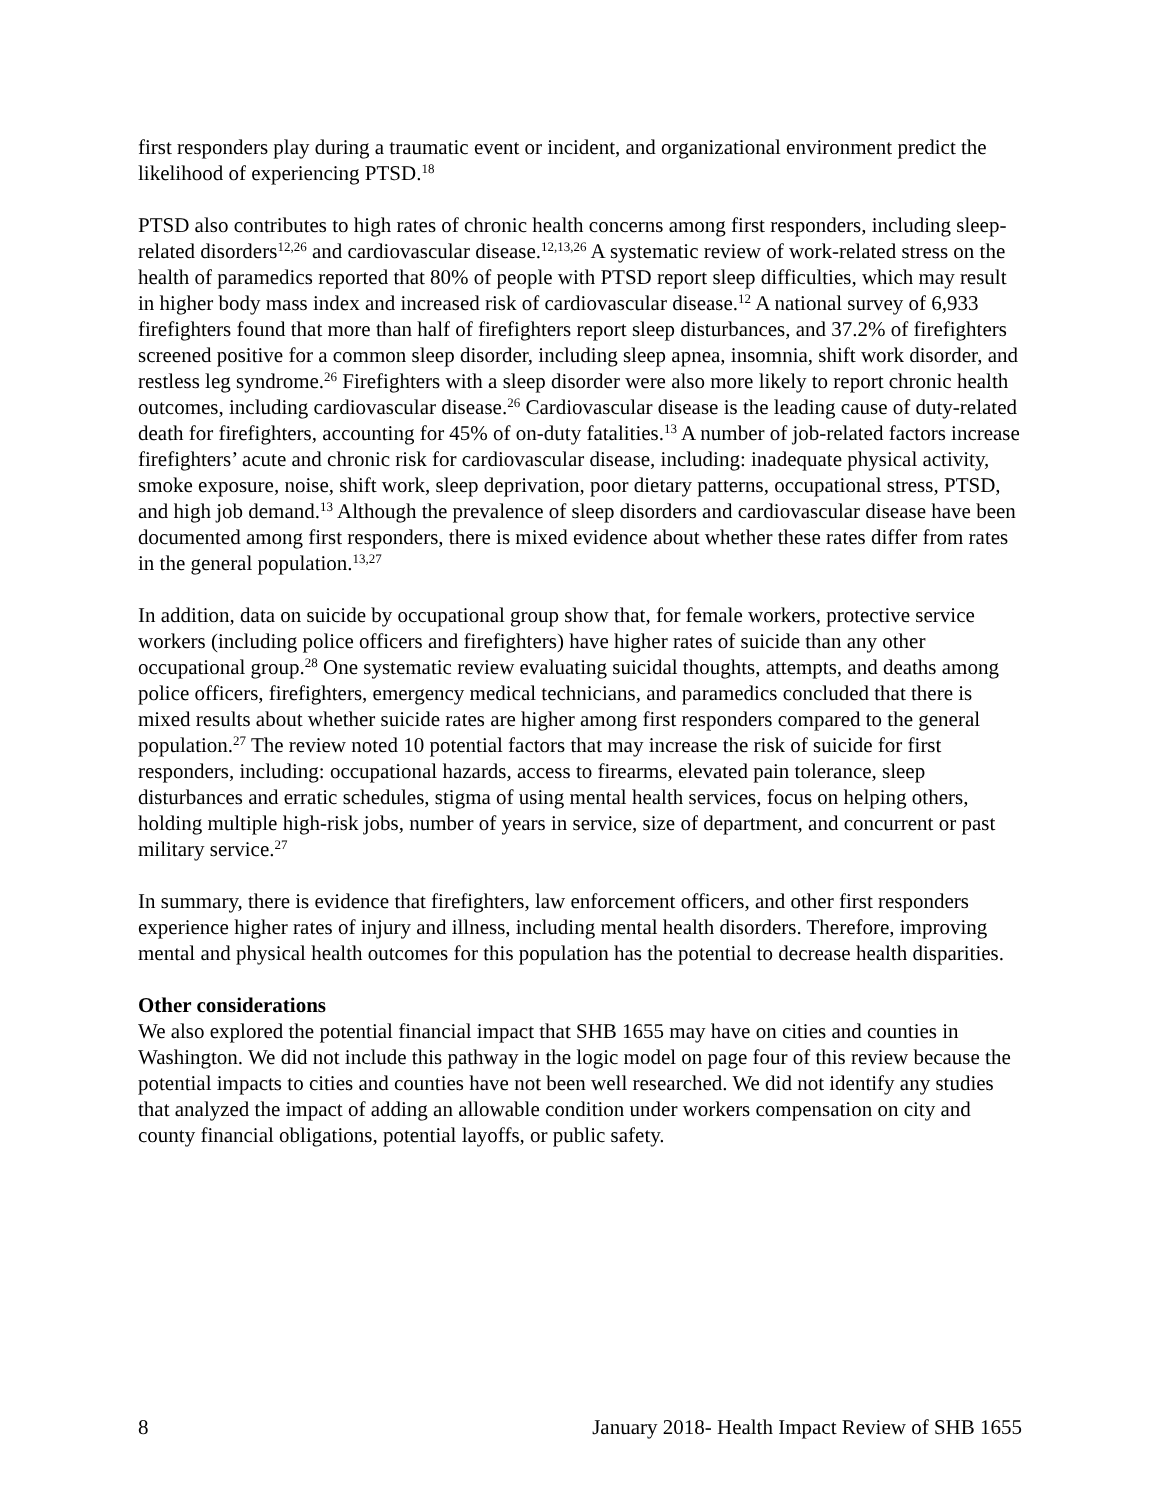first responders play during a traumatic event or incident, and organizational environment predict the likelihood of experiencing PTSD.<sup>18</sup>
PTSD also contributes to high rates of chronic health concerns among first responders, including sleep-related disorders<sup>12,26</sup> and cardiovascular disease.<sup>12,13,26</sup> A systematic review of work-related stress on the health of paramedics reported that 80% of people with PTSD report sleep difficulties, which may result in higher body mass index and increased risk of cardiovascular disease.<sup>12</sup> A national survey of 6,933 firefighters found that more than half of firefighters report sleep disturbances, and 37.2% of firefighters screened positive for a common sleep disorder, including sleep apnea, insomnia, shift work disorder, and restless leg syndrome.<sup>26</sup> Firefighters with a sleep disorder were also more likely to report chronic health outcomes, including cardiovascular disease.<sup>26</sup> Cardiovascular disease is the leading cause of duty-related death for firefighters, accounting for 45% of on-duty fatalities.<sup>13</sup> A number of job-related factors increase firefighters’ acute and chronic risk for cardiovascular disease, including: inadequate physical activity, smoke exposure, noise, shift work, sleep deprivation, poor dietary patterns, occupational stress, PTSD, and high job demand.<sup>13</sup> Although the prevalence of sleep disorders and cardiovascular disease have been documented among first responders, there is mixed evidence about whether these rates differ from rates in the general population.<sup>13,27</sup>
In addition, data on suicide by occupational group show that, for female workers, protective service workers (including police officers and firefighters) have higher rates of suicide than any other occupational group.<sup>28</sup> One systematic review evaluating suicidal thoughts, attempts, and deaths among police officers, firefighters, emergency medical technicians, and paramedics concluded that there is mixed results about whether suicide rates are higher among first responders compared to the general population.<sup>27</sup> The review noted 10 potential factors that may increase the risk of suicide for first responders, including: occupational hazards, access to firearms, elevated pain tolerance, sleep disturbances and erratic schedules, stigma of using mental health services, focus on helping others, holding multiple high-risk jobs, number of years in service, size of department, and concurrent or past military service.<sup>27</sup>
In summary, there is evidence that firefighters, law enforcement officers, and other first responders experience higher rates of injury and illness, including mental health disorders. Therefore, improving mental and physical health outcomes for this population has the potential to decrease health disparities.
Other considerations
We also explored the potential financial impact that SHB 1655 may have on cities and counties in Washington. We did not include this pathway in the logic model on page four of this review because the potential impacts to cities and counties have not been well researched. We did not identify any studies that analyzed the impact of adding an allowable condition under workers compensation on city and county financial obligations, potential layoffs, or public safety.
8 January 2018- Health Impact Review of SHB 1655